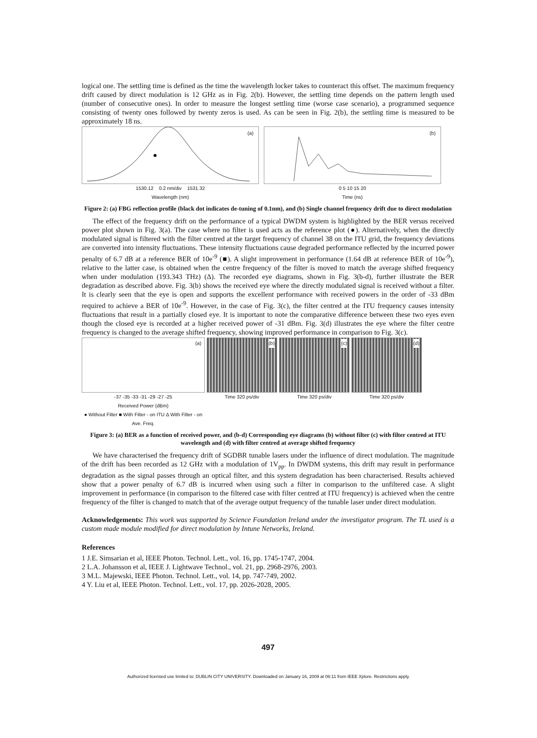logical one. The settling time is defined as the time the wavelength locker takes to counteract this offset. The maximum frequency drift caused by direct modulation is 12 GHz as in Fig. 2(b). However, the settling time depends on the pattern length used (number of consecutive ones). In order to measure the longest settling time (worse case scenario), a programmed sequence consisting of twenty ones followed by twenty zeros is used. As can be seen in Fig. 2(b), the settling time is measured to be approximately 18 ns.
(a)
1530.12 0.2 nm/div 1531.32
Wavelength (nm)
(b)
0 5 10 15 20
Time (ns)
Figure 2: (a) FBG reflection profile (black dot indicates de-tuning of 0.1nm), and (b) Single channel frequency drift due to direct modulation
The effect of the frequency drift on the performance of a typical DWDM system is highlighted by the BER versus received power plot shown in Fig. 3(a). The case where no filter is used acts as the reference plot (●). Alternatively, when the directly modulated signal is filtered with the filter centred at the target frequency of channel 38 on the ITU grid, the frequency deviations are converted into intensity fluctuations. These intensity fluctuations cause degraded performance reflected by the incurred power penalty of 6.7 dB at a reference BER of 10e<sup>-9</sup> (■). A slight improvement in performance (1.64 dB at reference BER of 10e<sup>-9</sup>), relative to the latter case, is obtained when the centre frequency of the filter is moved to match the average shifted frequency when under modulation (193.343 THz) (Δ). The recorded eye diagrams, shown in Fig. 3(b-d), further illustrate the BER degradation as described above. Fig. 3(b) shows the received eye where the directly modulated signal is received without a filter. It is clearly seen that the eye is open and supports the excellent performance with received powers in the order of -33 dBm required to achieve a BER of 10e<sup>-9</sup>. However, in the case of Fig. 3(c), the filter centred at the ITU frequency causes intensity fluctuations that result in a partially closed eye. It is important to note the comparative difference between these two eyes even though the closed eye is recorded at a higher received power of -31 dBm. Fig. 3(d) illustrates the eye where the filter centre frequency is changed to the average shifted frequency, showing improved performance in comparison to Fig. 3(c).
(a)
-37 -35 -33 -31 -29 -27 -25
Received Power (dBm)
● Without Filter ■ With Filter - on ITU Δ With Filter - on Ave. Freq.
(b)
Time 320 ps/div
(c)
Time 320 ps/div
(d)
Time 320 ps/div
Figure 3: (a) BER as a function of received power, and (b-d) Corresponding eye diagrams (b) without filter (c) with filter centred at ITU wavelength and (d) with filter centred at average shifted frequency
We have characterised the frequency drift of SGDBR tunable lasers under the influence of direct modulation. The magnitude of the drift has been recorded as 12 GHz with a modulation of 1V<sub>pp</sub>. In DWDM systems, this drift may result in performance degradation as the signal passes through an optical filter, and this system degradation has been characterised. Results achieved show that a power penalty of 6.7 dB is incurred when using such a filter in comparison to the unfiltered case. A slight improvement in performance (in comparison to the filtered case with filter centred at ITU frequency) is achieved when the centre frequency of the filter is changed to match that of the average output frequency of the tunable laser under direct modulation.
Acknowledgements: This work was supported by Science Foundation Ireland under the investigator program. The TL used is a custom made module modified for direct modulation by Intune Networks, Ireland.
References
1 J.E. Simsarian et al, IEEE Photon. Technol. Lett., vol. 16, pp. 1745-1747, 2004.
2 L.A. Johansson et al, IEEE J. Lightwave Technol., vol. 21, pp. 2968-2976, 2003.
3 M.L. Majewski, IEEE Photon. Technol. Lett., vol. 14, pp. 747-749, 2002.
4 Y. Liu et al, IEEE Photon. Technol. Lett., vol. 17, pp. 2026-2028, 2005.
497
Authorized licensed use limited to: DUBLIN CITY UNIVERSITY. Downloaded on January 16, 2009 at 06:11 from IEEE Xplore. Restrictions apply.